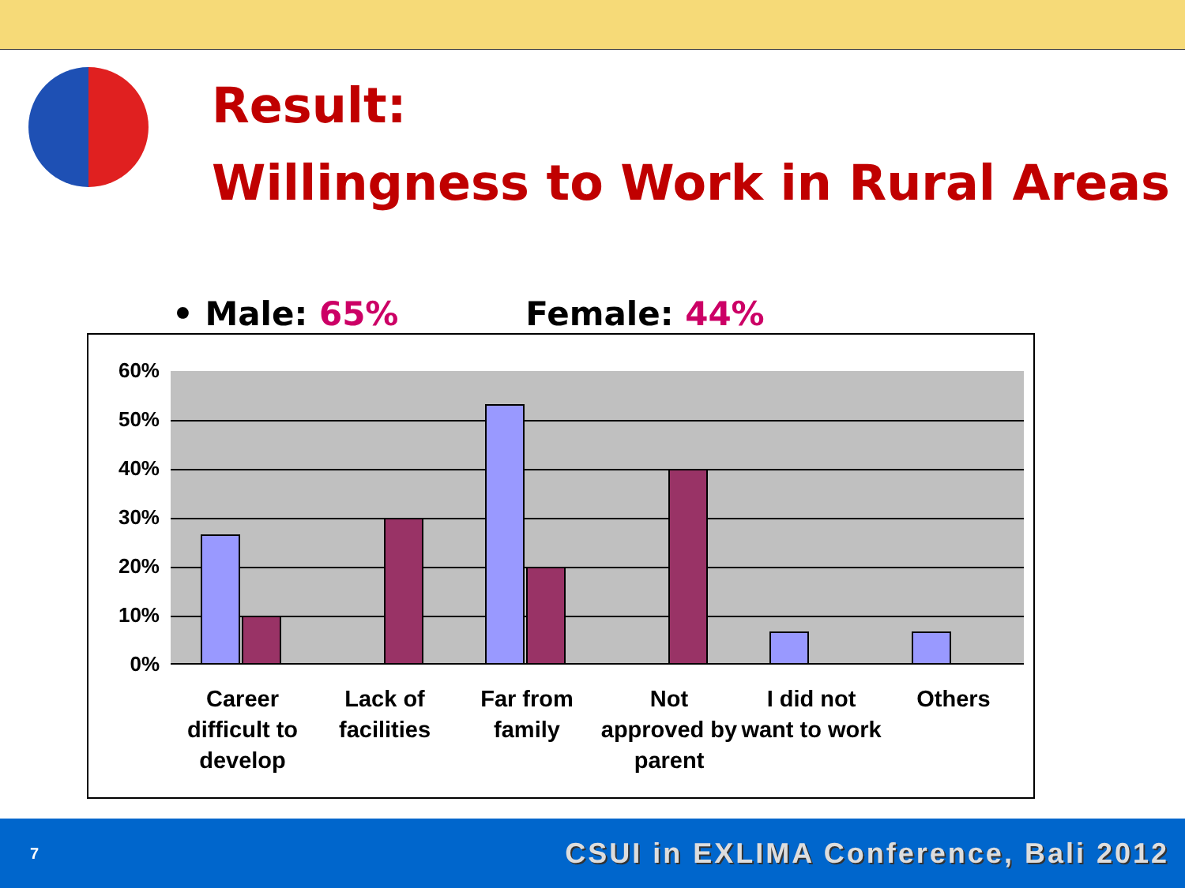Result:
Willingness to Work in Rural Areas
• Male: 65% Female: 44%
60%
50%
40%
30%
20%
10%
0%
Career difficult to develop
Lack of facilities
Far from family
Not approved by parent
I did not want to work
Others
7 CSUI in EXLIMA Conference, Bali 2012